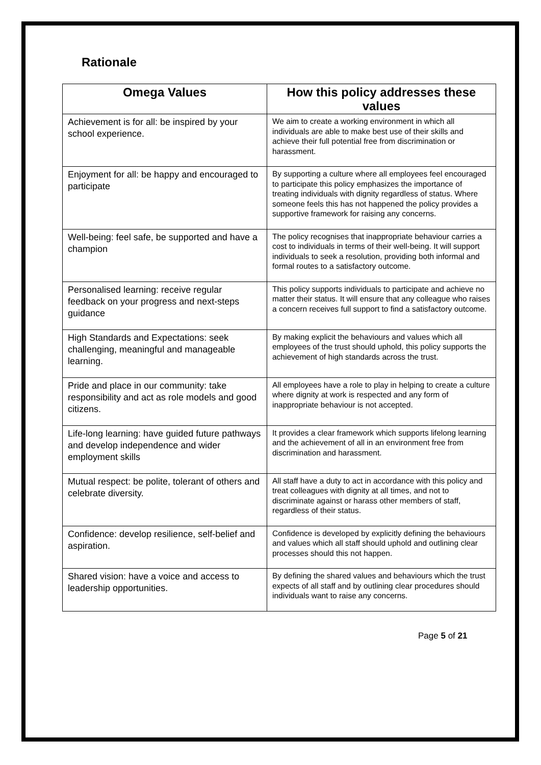Rationale
| Omega Values | How this policy addresses these values |
| --- | --- |
| Achievement is for all: be inspired by your school experience. | We aim to create a working environment in which all individuals are able to make best use of their skills and achieve their full potential free from discrimination or harassment. |
| Enjoyment for all: be happy and encouraged to participate | By supporting a culture where all employees feel encouraged to participate this policy emphasizes the importance of treating individuals with dignity regardless of status. Where someone feels this has not happened the policy provides a supportive framework for raising any concerns. |
| Well-being: feel safe, be supported and have a champion | The policy recognises that inappropriate behaviour carries a cost to individuals in terms of their well-being. It will support individuals to seek a resolution, providing both informal and formal routes to a satisfactory outcome. |
| Personalised learning: receive regular feedback on your progress and next-steps guidance | This policy supports individuals to participate and achieve no matter their status. It will ensure that any colleague who raises a concern receives full support to find a satisfactory outcome. |
| High Standards and Expectations: seek challenging, meaningful and manageable learning. | By making explicit the behaviours and values which all employees of the trust should uphold, this policy supports the achievement of high standards across the trust. |
| Pride and place in our community: take responsibility and act as role models and good citizens. | All employees have a role to play in helping to create a culture where dignity at work is respected and any form of inappropriate behaviour is not accepted. |
| Life-long learning: have guided future pathways and develop independence and wider employment skills | It provides a clear framework which supports lifelong learning and the achievement of all in an environment free from discrimination and harassment. |
| Mutual respect: be polite, tolerant of others and celebrate diversity. | All staff have a duty to act in accordance with this policy and treat colleagues with dignity at all times, and not to discriminate against or harass other members of staff, regardless of their status. |
| Confidence: develop resilience, self-belief and aspiration. | Confidence is developed by explicitly defining the behaviours and values which all staff should uphold and outlining clear processes should this not happen. |
| Shared vision: have a voice and access to leadership opportunities. | By defining the shared values and behaviours which the trust expects of all staff and by outlining clear procedures should individuals want to raise any concerns. |
Page 5 of 21